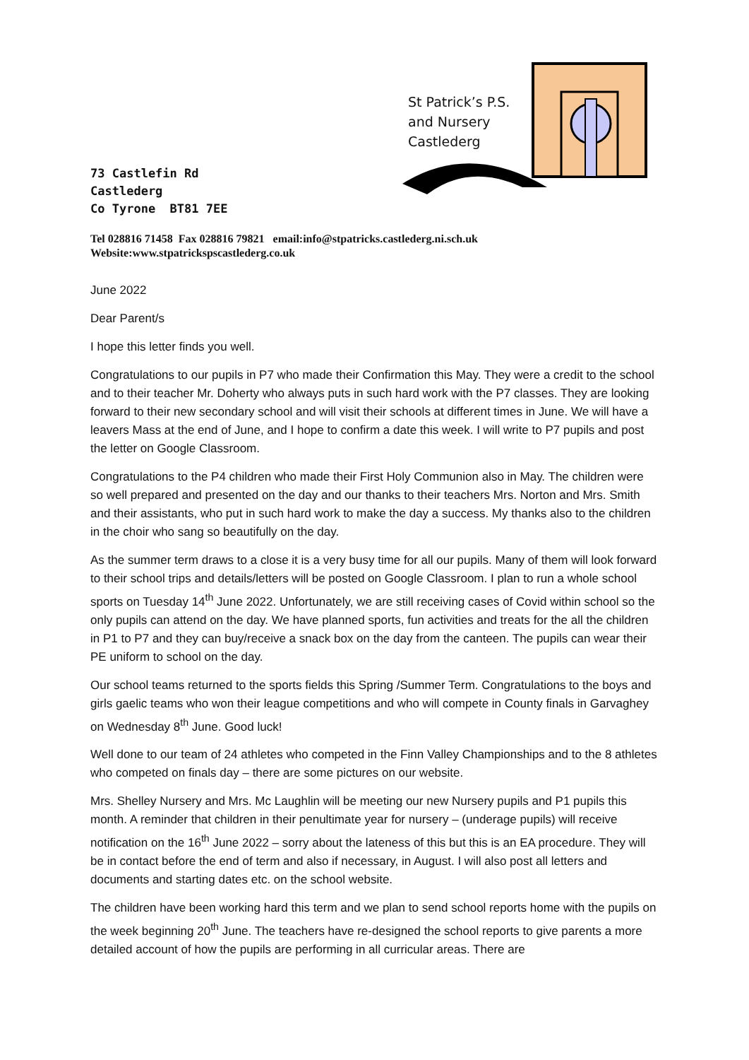St Patrick’s P.S.
and Nursery
Castlederg
73 Castlefin Rd
Castlederg
Co Tyrone BT81 7EE
Tel 028816 71458 Fax 028816 79821 email:info@stpatricks.castlederg.ni.sch.uk
Website:www.stpatrickspscastlederg.co.uk
June 2022
Dear Parent/s
I hope this letter finds you well.
Congratulations to our pupils in P7 who made their Confirmation this May. They were a credit to the school and to their teacher Mr. Doherty who always puts in such hard work with the P7 classes. They are looking forward to their new secondary school and will visit their schools at different times in June. We will have a leavers Mass at the end of June, and I hope to confirm a date this week. I will write to P7 pupils and post the letter on Google Classroom.
Congratulations to the P4 children who made their First Holy Communion also in May. The children were so well prepared and presented on the day and our thanks to their teachers Mrs. Norton and Mrs. Smith and their assistants, who put in such hard work to make the day a success. My thanks also to the children in the choir who sang so beautifully on the day.
As the summer term draws to a close it is a very busy time for all our pupils. Many of them will look forward to their school trips and details/letters will be posted on Google Classroom. I plan to run a whole school sports on Tuesday 14<sup>th</sup> June 2022. Unfortunately, we are still receiving cases of Covid within school so the only pupils can attend on the day. We have planned sports, fun activities and treats for the all the children in P1 to P7 and they can buy/receive a snack box on the day from the canteen. The pupils can wear their PE uniform to school on the day.
Our school teams returned to the sports fields this Spring /Summer Term. Congratulations to the boys and girls gaelic teams who won their league competitions and who will compete in County finals in Garvaghey on Wednesday 8<sup>th</sup> June. Good luck!
Well done to our team of 24 athletes who competed in the Finn Valley Championships and to the 8 athletes who competed on finals day – there are some pictures on our website.
Mrs. Shelley Nursery and Mrs. Mc Laughlin will be meeting our new Nursery pupils and P1 pupils this month. A reminder that children in their penultimate year for nursery – (underage pupils) will receive notification on the 16<sup>th</sup> June 2022 – sorry about the lateness of this but this is an EA procedure. They will be in contact before the end of term and also if necessary, in August. I will also post all letters and documents and starting dates etc. on the school website.
The children have been working hard this term and we plan to send school reports home with the pupils on the week beginning 20<sup>th</sup> June. The teachers have re-designed the school reports to give parents a more detailed account of how the pupils are performing in all curricular areas. There are